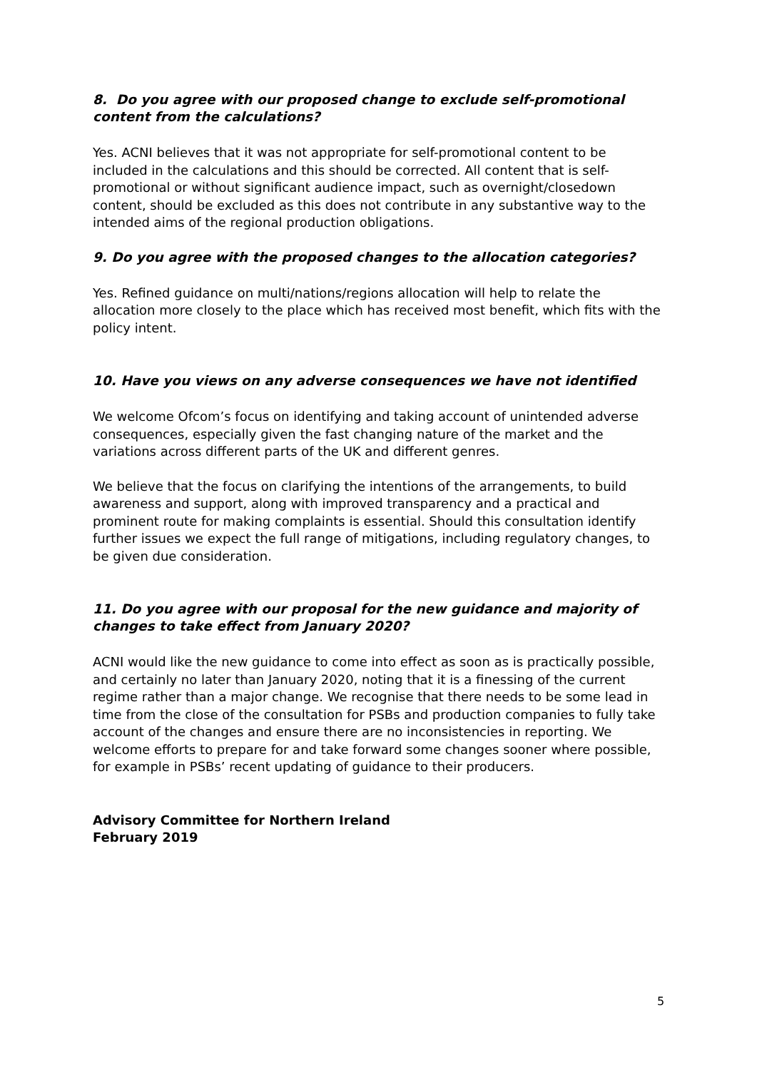8. Do you agree with our proposed change to exclude self-promotional content from the calculations?
Yes. ACNI believes that it was not appropriate for self-promotional content to be included in the calculations and this should be corrected. All content that is self-promotional or without significant audience impact, such as overnight/closedown content, should be excluded as this does not contribute in any substantive way to the intended aims of the regional production obligations.
9. Do you agree with the proposed changes to the allocation categories?
Yes. Refined guidance on multi/nations/regions allocation will help to relate the allocation more closely to the place which has received most benefit, which fits with the policy intent.
10. Have you views on any adverse consequences we have not identified
We welcome Ofcom’s focus on identifying and taking account of unintended adverse consequences, especially given the fast changing nature of the market and the variations across different parts of the UK and different genres.
We believe that the focus on clarifying the intentions of the arrangements, to build awareness and support, along with improved transparency and a practical and prominent route for making complaints is essential. Should this consultation identify further issues we expect the full range of mitigations, including regulatory changes, to be given due consideration.
11. Do you agree with our proposal for the new guidance and majority of changes to take effect from January 2020?
ACNI would like the new guidance to come into effect as soon as is practically possible, and certainly no later than January 2020, noting that it is a finessing of the current regime rather than a major change. We recognise that there needs to be some lead in time from the close of the consultation for PSBs and production companies to fully take account of the changes and ensure there are no inconsistencies in reporting. We welcome efforts to prepare for and take forward some changes sooner where possible, for example in PSBs’ recent updating of guidance to their producers.
Advisory Committee for Northern Ireland
February 2019
5